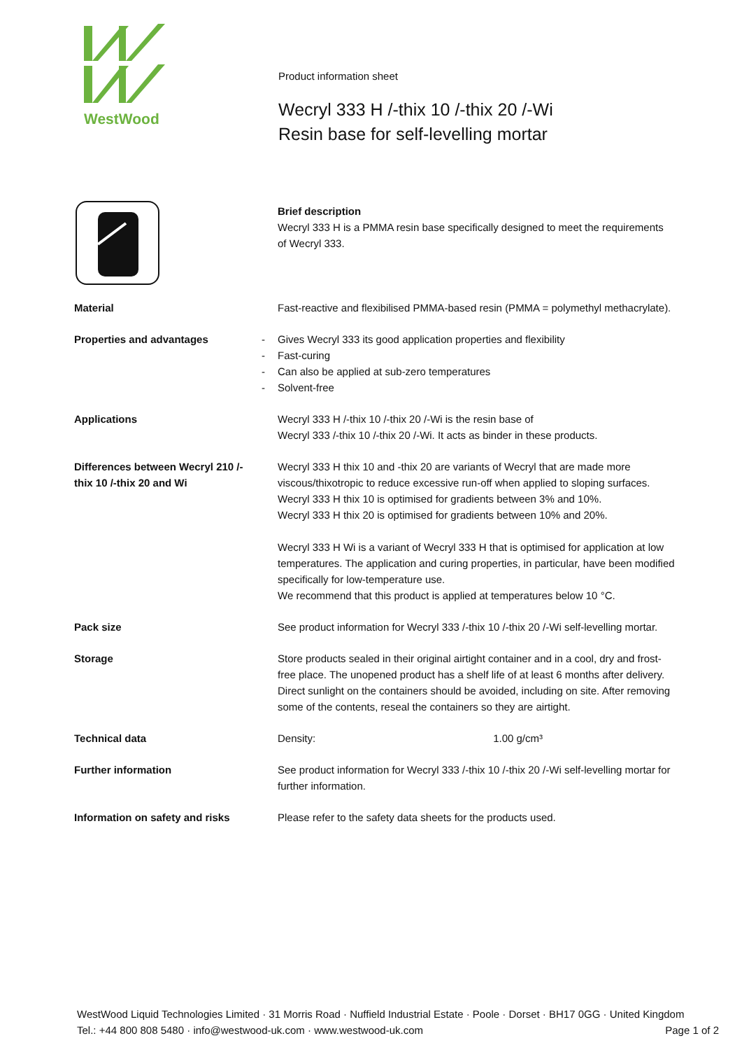WestWood
Product information sheet
Wecryl 333 H /-thix 10 /-thix 20 /-Wi
Resin base for self-levelling mortar
Brief description
Wecryl 333 H is a PMMA resin base specifically designed to meet the requirements of Wecryl 333.
| Material | | Fast-reactive and flexibilised PMMA-based resin (PMMA = polymethyl methacrylate). |
| Properties and advantages | - - - - | Gives Wecryl 333 its good application properties and flexibility Fast-curing Can also be applied at sub-zero temperatures Solvent-free |
| Applications | | Wecryl 333 H /-thix 10 /-thix 20 /-Wi is the resin base of Wecryl 333 /-thix 10 /-thix 20 /-Wi. It acts as binder in these products. |
| Differences between Wecryl 210 /-thix 10 /-thix 20 and Wi | | Wecryl 333 H thix 10 and -thix 20 are variants of Wecryl that are made more viscous/thixotropic to reduce excessive run-off when applied to sloping surfaces. Wecryl 333 H thix 10 is optimised for gradients between 3% and 10%. Wecryl 333 H thix 20 is optimised for gradients between 10% and 20%. Wecryl 333 H Wi is a variant of Wecryl 333 H that is optimised for application at low temperatures. The application and curing properties, in particular, have been modified specifically for low-temperature use. We recommend that this product is applied at temperatures below 10 °C. |
| Pack size | | See product information for Wecryl 333 /-thix 10 /-thix 20 /-Wi self-levelling mortar. |
| Storage | | Store products sealed in their original airtight container and in a cool, dry and frost-free place. The unopened product has a shelf life of at least 6 months after delivery. Direct sunlight on the containers should be avoided, including on site. After removing some of the contents, reseal the containers so they are airtight. |
| Technical data | | Density: 1.00 g/cm³ |
| Further information | | See product information for Wecryl 333 /-thix 10 /-thix 20 /-Wi self-levelling mortar for further information. |
| Information on safety and risks | | Please refer to the safety data sheets for the products used. |
WestWood Liquid Technologies Limited · 31 Morris Road · Nuffield Industrial Estate · Poole · Dorset · BH17 0GG · United Kingdom
Tel.: +44 800 808 5480 · info@westwood-uk.com · www.westwood-uk.com Page 1 of 2